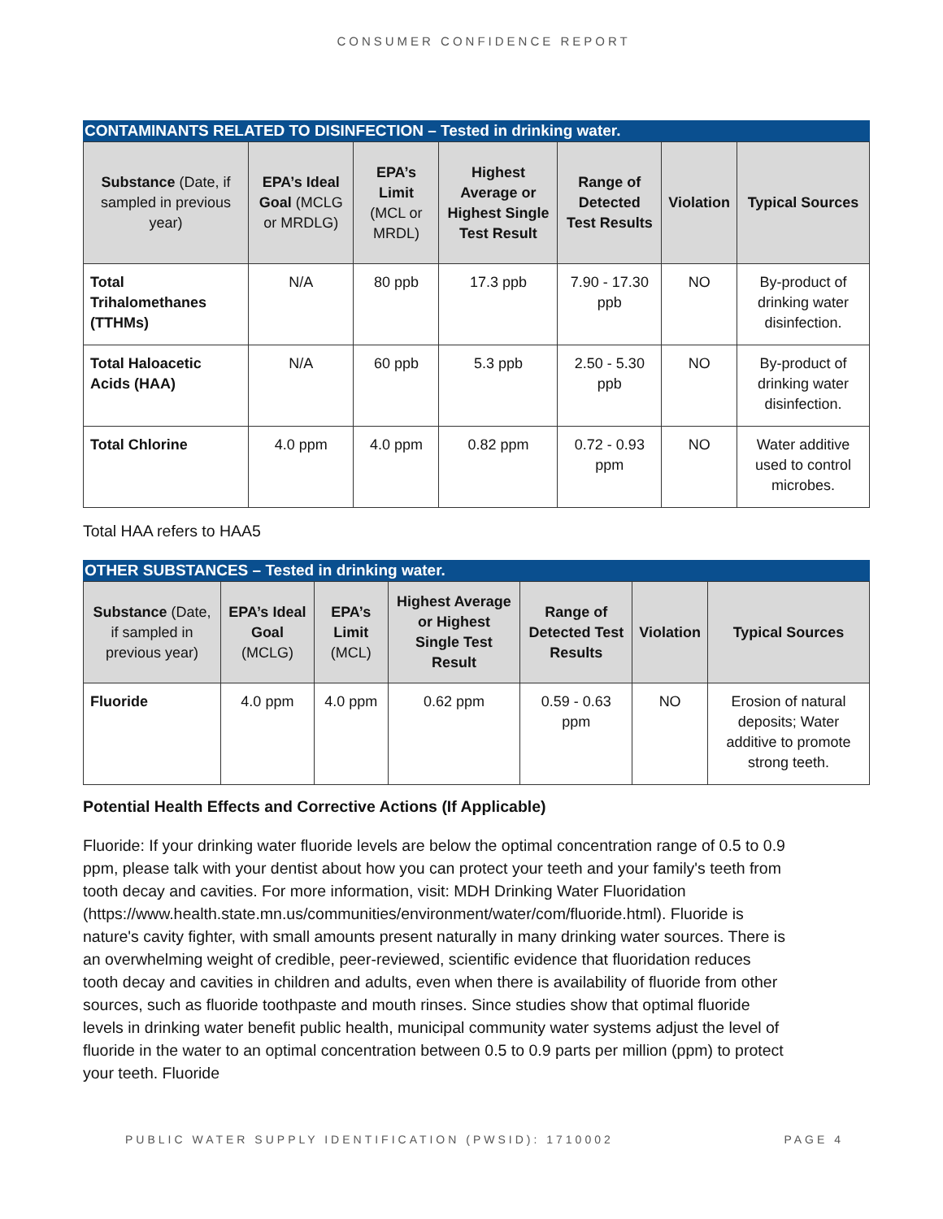CONSUMER CONFIDENCE REPORT
CONTAMINANTS RELATED TO DISINFECTION – Tested in drinking water.
| Substance (Date, if sampled in previous year) | EPA’s Ideal Goal (MCLG or MRDLG) | EPA’s Limit (MCL or MRDL) | Highest Average or Highest Single Test Result | Range of Detected Test Results | Violation | Typical Sources |
| --- | --- | --- | --- | --- | --- | --- |
| Total Trihalomethanes (TTHMs) | N/A | 80 ppb | 17.3 ppb | 7.90 - 17.30 ppb | NO | By-product of drinking water disinfection. |
| Total Haloacetic Acids (HAA) | N/A | 60 ppb | 5.3 ppb | 2.50 - 5.30 ppb | NO | By-product of drinking water disinfection. |
| Total Chlorine | 4.0 ppm | 4.0 ppm | 0.82 ppm | 0.72 - 0.93 ppm | NO | Water additive used to control microbes. |
Total HAA refers to HAA5
OTHER SUBSTANCES – Tested in drinking water.
| Substance (Date, if sampled in previous year) | EPA’s Ideal Goal (MCLG) | EPA’s Limit (MCL) | Highest Average or Highest Single Test Result | Range of Detected Test Results | Violation | Typical Sources |
| --- | --- | --- | --- | --- | --- | --- |
| Fluoride | 4.0 ppm | 4.0 ppm | 0.62 ppm | 0.59 - 0.63 ppm | NO | Erosion of natural deposits; Water additive to promote strong teeth. |
Potential Health Effects and Corrective Actions (If Applicable)
Fluoride: If your drinking water fluoride levels are below the optimal concentration range of 0.5 to 0.9 ppm, please talk with your dentist about how you can protect your teeth and your family's teeth from tooth decay and cavities. For more information, visit: MDH Drinking Water Fluoridation (https://www.health.state.mn.us/communities/environment/water/com/fluoride.html). Fluoride is nature's cavity fighter, with small amounts present naturally in many drinking water sources. There is an overwhelming weight of credible, peer-reviewed, scientific evidence that fluoridation reduces tooth decay and cavities in children and adults, even when there is availability of fluoride from other sources, such as fluoride toothpaste and mouth rinses. Since studies show that optimal fluoride levels in drinking water benefit public health, municipal community water systems adjust the level of fluoride in the water to an optimal concentration between 0.5 to 0.9 parts per million (ppm) to protect your teeth. Fluoride
PUBLIC WATER SUPPLY IDENTIFICATION (PWSID): 1710002 PAGE 4